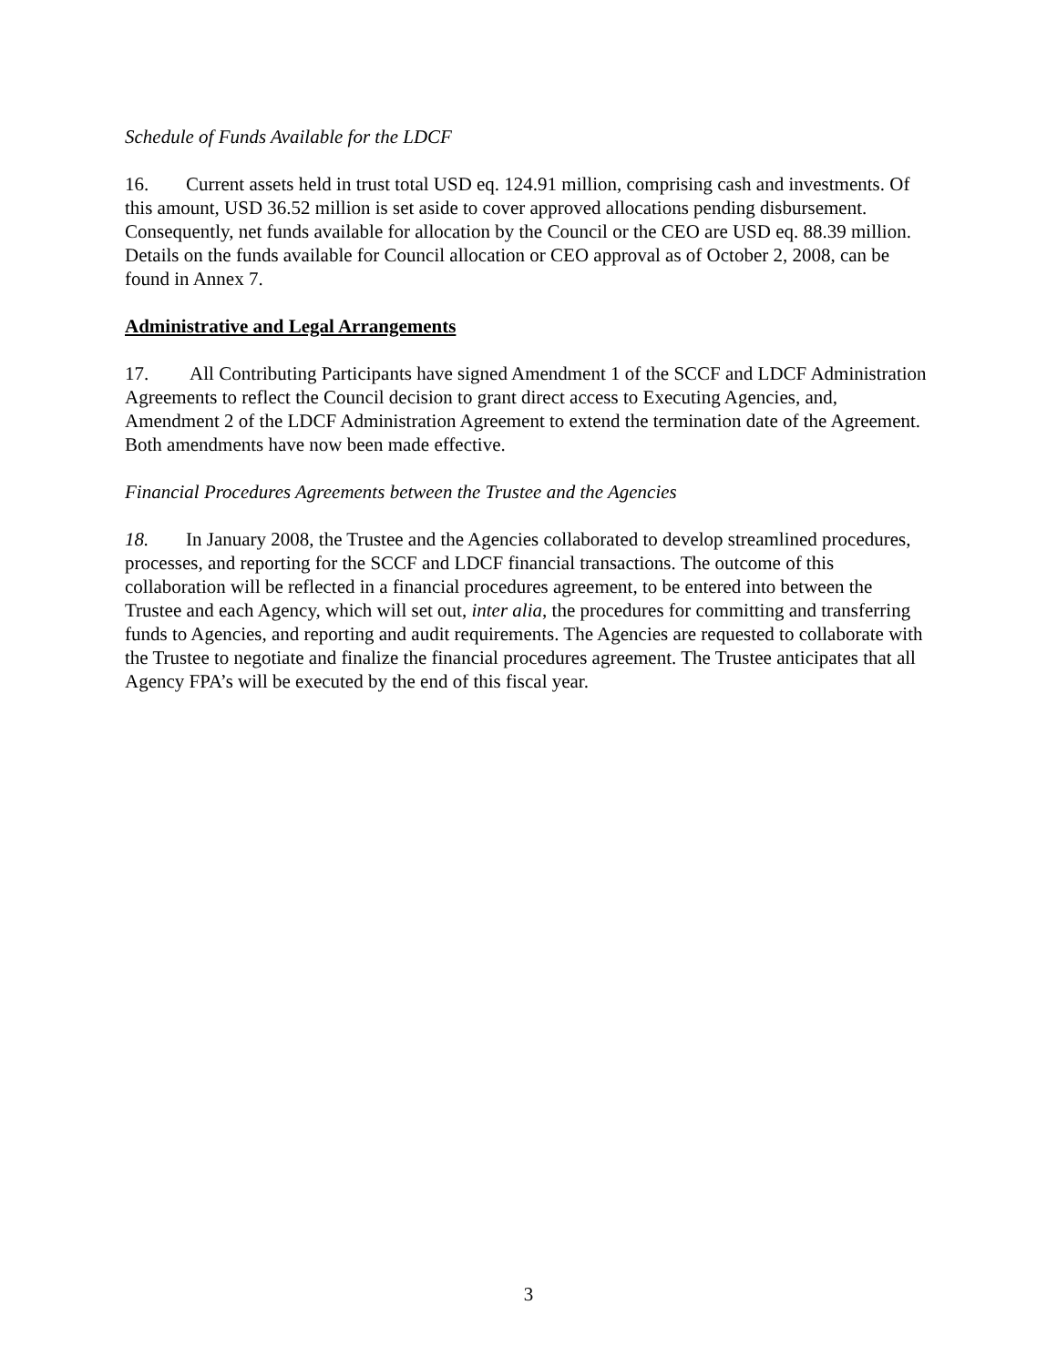Schedule of Funds Available for the LDCF
16. Current assets held in trust total USD eq. 124.91 million, comprising cash and investments. Of this amount, USD 36.52 million is set aside to cover approved allocations pending disbursement. Consequently, net funds available for allocation by the Council or the CEO are USD eq. 88.39 million. Details on the funds available for Council allocation or CEO approval as of October 2, 2008, can be found in Annex 7.
Administrative and Legal Arrangements
17. All Contributing Participants have signed Amendment 1 of the SCCF and LDCF Administration Agreements to reflect the Council decision to grant direct access to Executing Agencies, and, Amendment 2 of the LDCF Administration Agreement to extend the termination date of the Agreement. Both amendments have now been made effective.
Financial Procedures Agreements between the Trustee and the Agencies
18. In January 2008, the Trustee and the Agencies collaborated to develop streamlined procedures, processes, and reporting for the SCCF and LDCF financial transactions. The outcome of this collaboration will be reflected in a financial procedures agreement, to be entered into between the Trustee and each Agency, which will set out, inter alia, the procedures for committing and transferring funds to Agencies, and reporting and audit requirements. The Agencies are requested to collaborate with the Trustee to negotiate and finalize the financial procedures agreement. The Trustee anticipates that all Agency FPA’s will be executed by the end of this fiscal year.
3